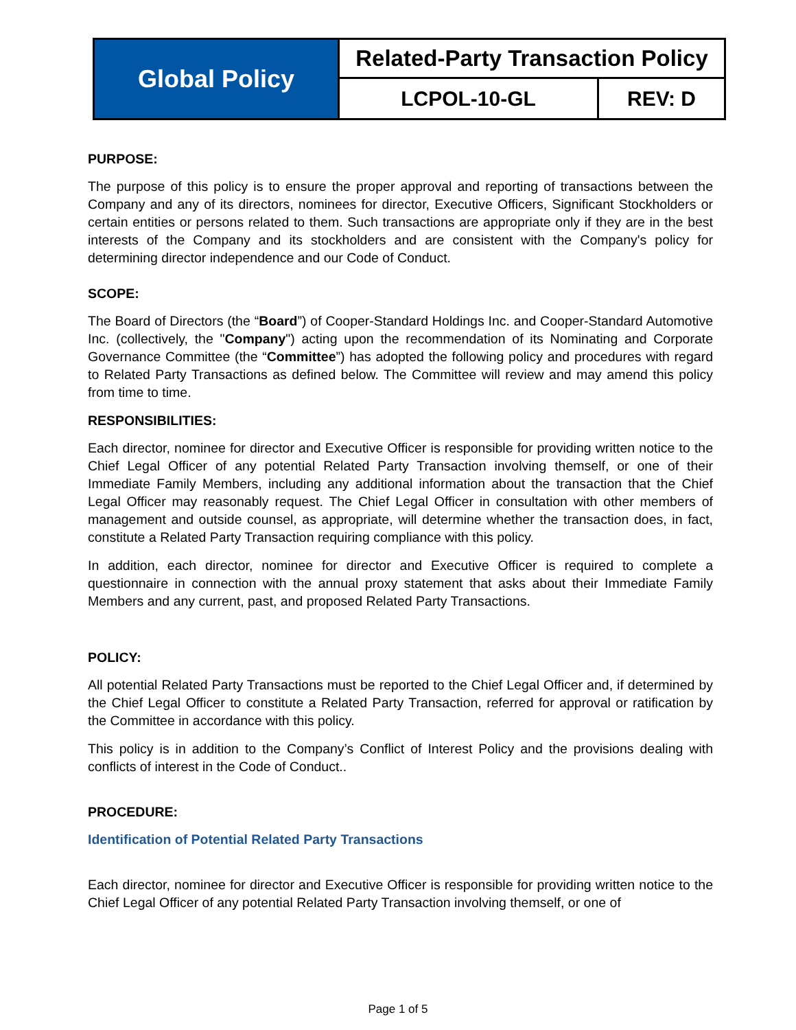| Global Policy | Related-Party Transaction Policy | |
| | LCPOL-10-GL | REV: D |
PURPOSE:
The purpose of this policy is to ensure the proper approval and reporting of transactions between the Company and any of its directors, nominees for director, Executive Officers, Significant Stockholders or certain entities or persons related to them. Such transactions are appropriate only if they are in the best interests of the Company and its stockholders and are consistent with the Company's policy for determining director independence and our Code of Conduct.
SCOPE:
The Board of Directors (the “Board”) of Cooper-Standard Holdings Inc. and Cooper-Standard Automotive Inc. (collectively, the "Company") acting upon the recommendation of its Nominating and Corporate Governance Committee (the “Committee”) has adopted the following policy and procedures with regard to Related Party Transactions as defined below. The Committee will review and may amend this policy from time to time.
RESPONSIBILITIES:
Each director, nominee for director and Executive Officer is responsible for providing written notice to the Chief Legal Officer of any potential Related Party Transaction involving themself, or one of their Immediate Family Members, including any additional information about the transaction that the Chief Legal Officer may reasonably request. The Chief Legal Officer in consultation with other members of management and outside counsel, as appropriate, will determine whether the transaction does, in fact, constitute a Related Party Transaction requiring compliance with this policy.
In addition, each director, nominee for director and Executive Officer is required to complete a questionnaire in connection with the annual proxy statement that asks about their Immediate Family Members and any current, past, and proposed Related Party Transactions.
POLICY:
All potential Related Party Transactions must be reported to the Chief Legal Officer and, if determined by the Chief Legal Officer to constitute a Related Party Transaction, referred for approval or ratification by the Committee in accordance with this policy.
This policy is in addition to the Company’s Conflict of Interest Policy and the provisions dealing with conflicts of interest in the Code of Conduct..
PROCEDURE:
Identification of Potential Related Party Transactions
Each director, nominee for director and Executive Officer is responsible for providing written notice to the Chief Legal Officer of any potential Related Party Transaction involving themself, or one of
Page 1 of 5